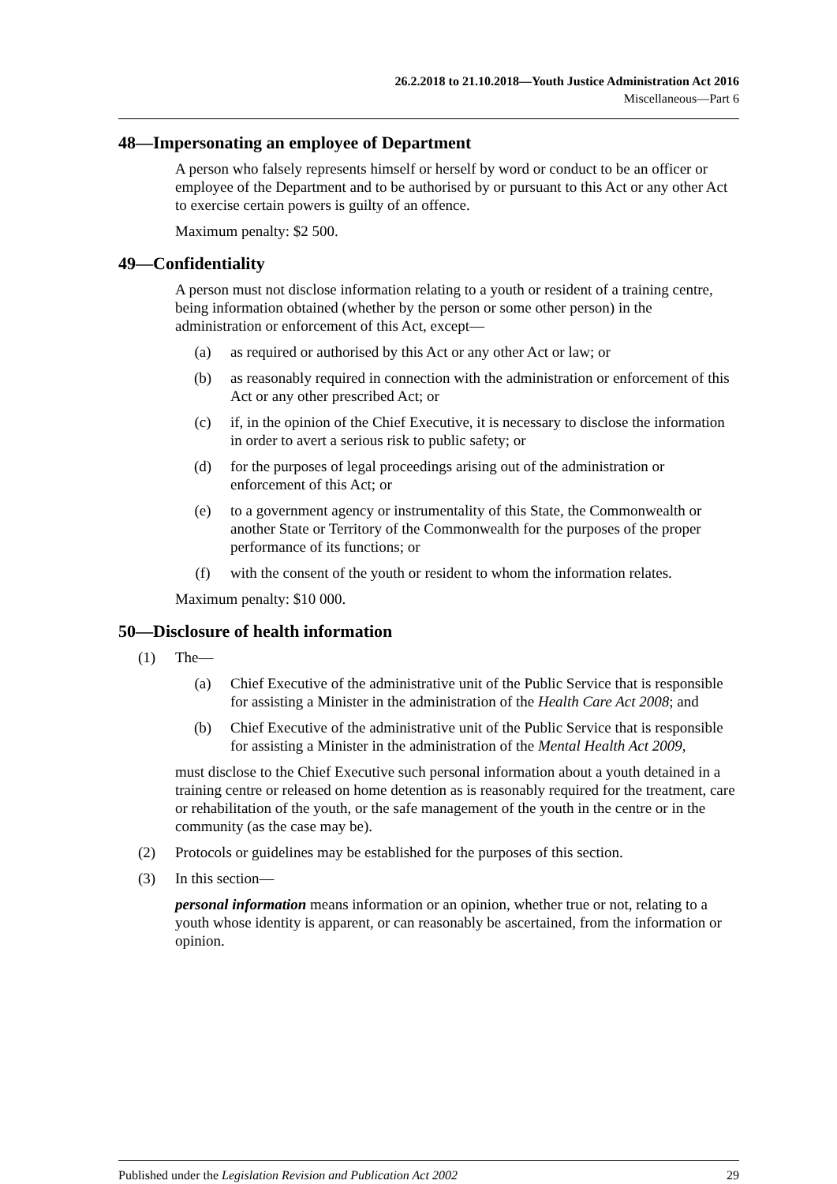26.2.2018 to 21.10.2018—Youth Justice Administration Act 2016
Miscellaneous—Part 6
48—Impersonating an employee of Department
A person who falsely represents himself or herself by word or conduct to be an officer or employee of the Department and to be authorised by or pursuant to this Act or any other Act to exercise certain powers is guilty of an offence.
Maximum penalty: $2 500.
49—Confidentiality
A person must not disclose information relating to a youth or resident of a training centre, being information obtained (whether by the person or some other person) in the administration or enforcement of this Act, except—
(a) as required or authorised by this Act or any other Act or law; or
(b) as reasonably required in connection with the administration or enforcement of this Act or any other prescribed Act; or
(c) if, in the opinion of the Chief Executive, it is necessary to disclose the information in order to avert a serious risk to public safety; or
(d) for the purposes of legal proceedings arising out of the administration or enforcement of this Act; or
(e) to a government agency or instrumentality of this State, the Commonwealth or another State or Territory of the Commonwealth for the purposes of the proper performance of its functions; or
(f) with the consent of the youth or resident to whom the information relates.
Maximum penalty: $10 000.
50—Disclosure of health information
(1) The—
(a) Chief Executive of the administrative unit of the Public Service that is responsible for assisting a Minister in the administration of the Health Care Act 2008; and
(b) Chief Executive of the administrative unit of the Public Service that is responsible for assisting a Minister in the administration of the Mental Health Act 2009,
must disclose to the Chief Executive such personal information about a youth detained in a training centre or released on home detention as is reasonably required for the treatment, care or rehabilitation of the youth, or the safe management of the youth in the centre or in the community (as the case may be).
(2) Protocols or guidelines may be established for the purposes of this section.
(3) In this section—
personal information means information or an opinion, whether true or not, relating to a youth whose identity is apparent, or can reasonably be ascertained, from the information or opinion.
Published under the Legislation Revision and Publication Act 2002 29